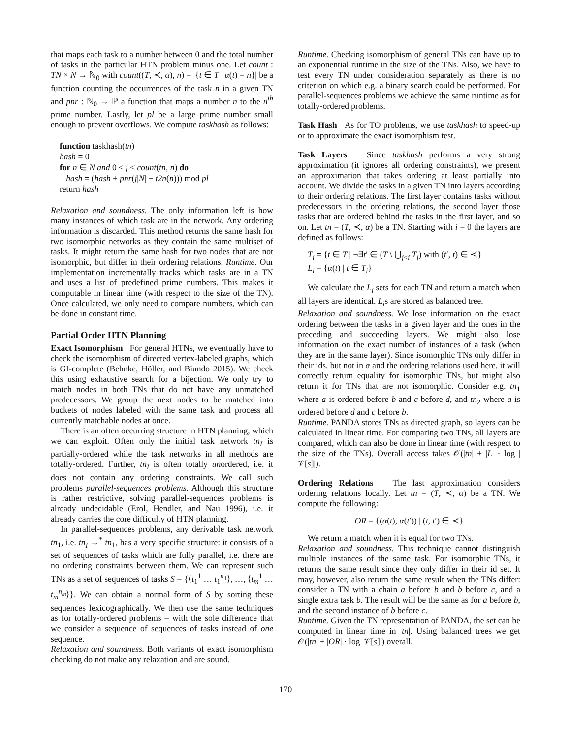that maps each task to a number between 0 and the total number of tasks in the particular HTN problem minus one. Let count : TN × N → ℕ<sub>0</sub> with count((T, ≺, α), n) = |{t ∈ T | α(t) = n}| be a function counting the occurrences of the task n in a given TN and pnr : ℕ<sub>0</sub> → ℙ a function that maps a number n to the n<sup>th</sup> prime number. Lastly, let pl be a large prime number small enough to prevent overflows. We compute taskhash as follows:
function taskhash(tn)
hash = 0
for n ∈ N and 0 ≤ j < count(tn, n) do
hash = (hash + pnr(j|N| + t2n(n))) mod pl
return hash
Relaxation and soundness. The only information left is how many instances of which task are in the network. Any ordering information is discarded. This method returns the same hash for two isomorphic networks as they contain the same multiset of tasks. It might return the same hash for two nodes that are not isomorphic, but differ in their ordering relations. Runtime. Our implementation incrementally tracks which tasks are in a TN and uses a list of predefined prime numbers. This makes it computable in linear time (with respect to the size of the TN). Once calculated, we only need to compare numbers, which can be done in constant time.
Partial Order HTN Planning
Exact Isomorphism For general HTNs, we eventually have to check the isomorphism of directed vertex-labeled graphs, which is GI-complete (Behnke, Höller, and Biundo 2015). We check this using exhaustive search for a bijection. We only try to match nodes in both TNs that do not have any unmatched predecessors. We group the next nodes to be matched into buckets of nodes labeled with the same task and process all currently matchable nodes at once.
There is an often occurring structure in HTN planning, which we can exploit. Often only the initial task network tn<sub>I</sub> is partially-ordered while the task networks in all methods are totally-ordered. Further, tn<sub>I</sub> is often totally unordered, i.e. it does not contain any ordering constraints. We call such problems parallel-sequences problems. Although this structure is rather restrictive, solving parallel-sequences problems is already undecidable (Erol, Hendler, and Nau 1996), i.e. it already carries the core difficulty of HTN planning.
In parallel-sequences problems, any derivable task network tn<sub>1</sub>, i.e. tn<sub>I</sub> →<sup>*</sup> tn<sub>1</sub>, has a very specific structure: it consists of a set of sequences of tasks which are fully parallel, i.e. there are no ordering constraints between them. We can represent such TNs as a set of sequences of tasks S = {⟨t<sub>1</sub><sup>1</sup> … t<sub>1</sub><sup>n<sub>1</sub></sup>⟩, …, ⟨t<sub>m</sub><sup>1</sup> … t<sub>m</sub><sup>n<sub>m</sub></sup>⟩}. We can obtain a normal form of S by sorting these sequences lexicographically. We then use the same techniques as for totally-ordered problems – with the sole difference that we consider a sequence of sequences of tasks instead of one sequence.
Relaxation and soundness. Both variants of exact isomorphism checking do not make any relaxation and are sound.
Runtime. Checking isomorphism of general TNs can have up to an exponential runtime in the size of the TNs. Also, we have to test every TN under consideration separately as there is no criterion on which e.g. a binary search could be performed. For parallel-sequences problems we achieve the same runtime as for totally-ordered problems.
Task Hash As for TO problems, we use taskhash to speed-up or to approximate the exact isomorphism test.
Task Layers Since taskhash performs a very strong approximation (it ignores all ordering constraints), we present an approximation that takes ordering at least partially into account. We divide the tasks in a given TN into layers according to their ordering relations. The first layer contains tasks without predecessors in the ordering relations, the second layer those tasks that are ordered behind the tasks in the first layer, and so on. Let tn = (T, ≺, α) be a TN. Starting with i = 0 the layers are defined as follows:
T<sub>i</sub> = {t ∈ T | ¬∃t′ ∈ (T \ ⋃<sub>j<i</sub> T<sub>j</sub>) with (t′, t) ∈ ≺}
L<sub>i</sub> = {α(t) | t ∈ T<sub>i</sub>}
We calculate the L<sub>i</sub> sets for each TN and return a match when all layers are identical. L<sub>i</sub>s are stored as balanced tree.
Relaxation and soundness. We lose information on the exact ordering between the tasks in a given layer and the ones in the preceding and succeeding layers. We might also lose information on the exact number of instances of a task (when they are in the same layer). Since isomorphic TNs only differ in their ids, but not in α and the ordering relations used here, it will correctly return equality for isomorphic TNs, but might also return it for TNs that are not isomorphic. Consider e.g. tn<sub>1</sub> where a is ordered before b and c before d, and tn<sub>2</sub> where a is ordered before d and c before b.
Runtime. PANDA stores TNs as directed graph, so layers can be calculated in linear time. For comparing two TNs, all layers are compared, which can also be done in linear time (with respect to the size of the TNs). Overall access takes 𝒪(|tn| + |L| · log |𝒱[s]|).
Ordering Relations The last approximation considers ordering relations locally. Let tn = (T, ≺, α) be a TN. We compute the following:
OR = {(α(t), α(t′)) | (t, t′) ∈ ≺}
We return a match when it is equal for two TNs.
Relaxation and soundness. This technique cannot distinguish multiple instances of the same task. For isomorphic TNs, it returns the same result since they only differ in their id set. It may, however, also return the same result when the TNs differ: consider a TN with a chain a before b and b before c, and a single extra task b. The result will be the same as for a before b, and the second instance of b before c.
Runtime. Given the TN representation of PANDA, the set can be computed in linear time in |tn|. Using balanced trees we get 𝒪(|tn| + |OR| · log |𝒱[s]|) overall.
170